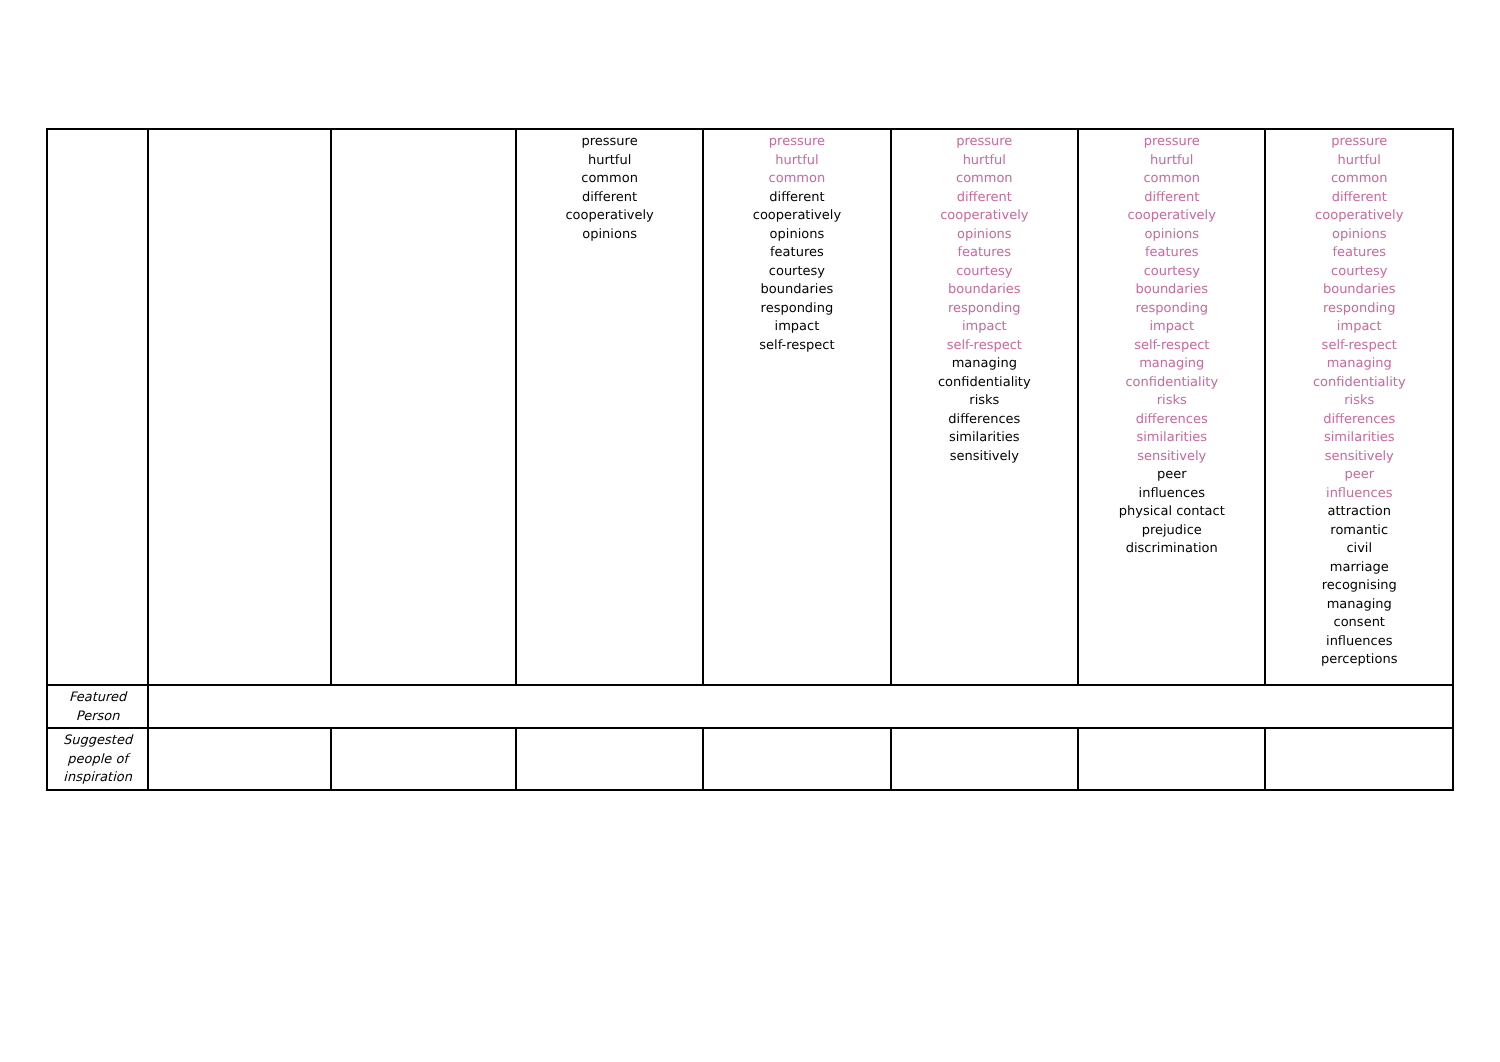| | | | pressure hurtful common different cooperatively opinions | pressure hurtful common different cooperatively opinions features courtesy boundaries responding impact self-respect | pressure hurtful common different cooperatively opinions features courtesy boundaries responding impact self-respect managing confidentiality risks differences similarities sensitively | pressure hurtful common different cooperatively opinions features courtesy boundaries responding impact self-respect managing confidentiality risks differences similarities sensitively peer influences physical contact prejudice discrimination | pressure hurtful common different cooperatively opinions features courtesy boundaries responding impact self-respect managing confidentiality risks differences similarities sensitively peer influences attraction romantic civil marriage recognising managing consent influences perceptions |
| Featured Person | | | | | | | |
| Suggested people of inspiration | | | | | | | |